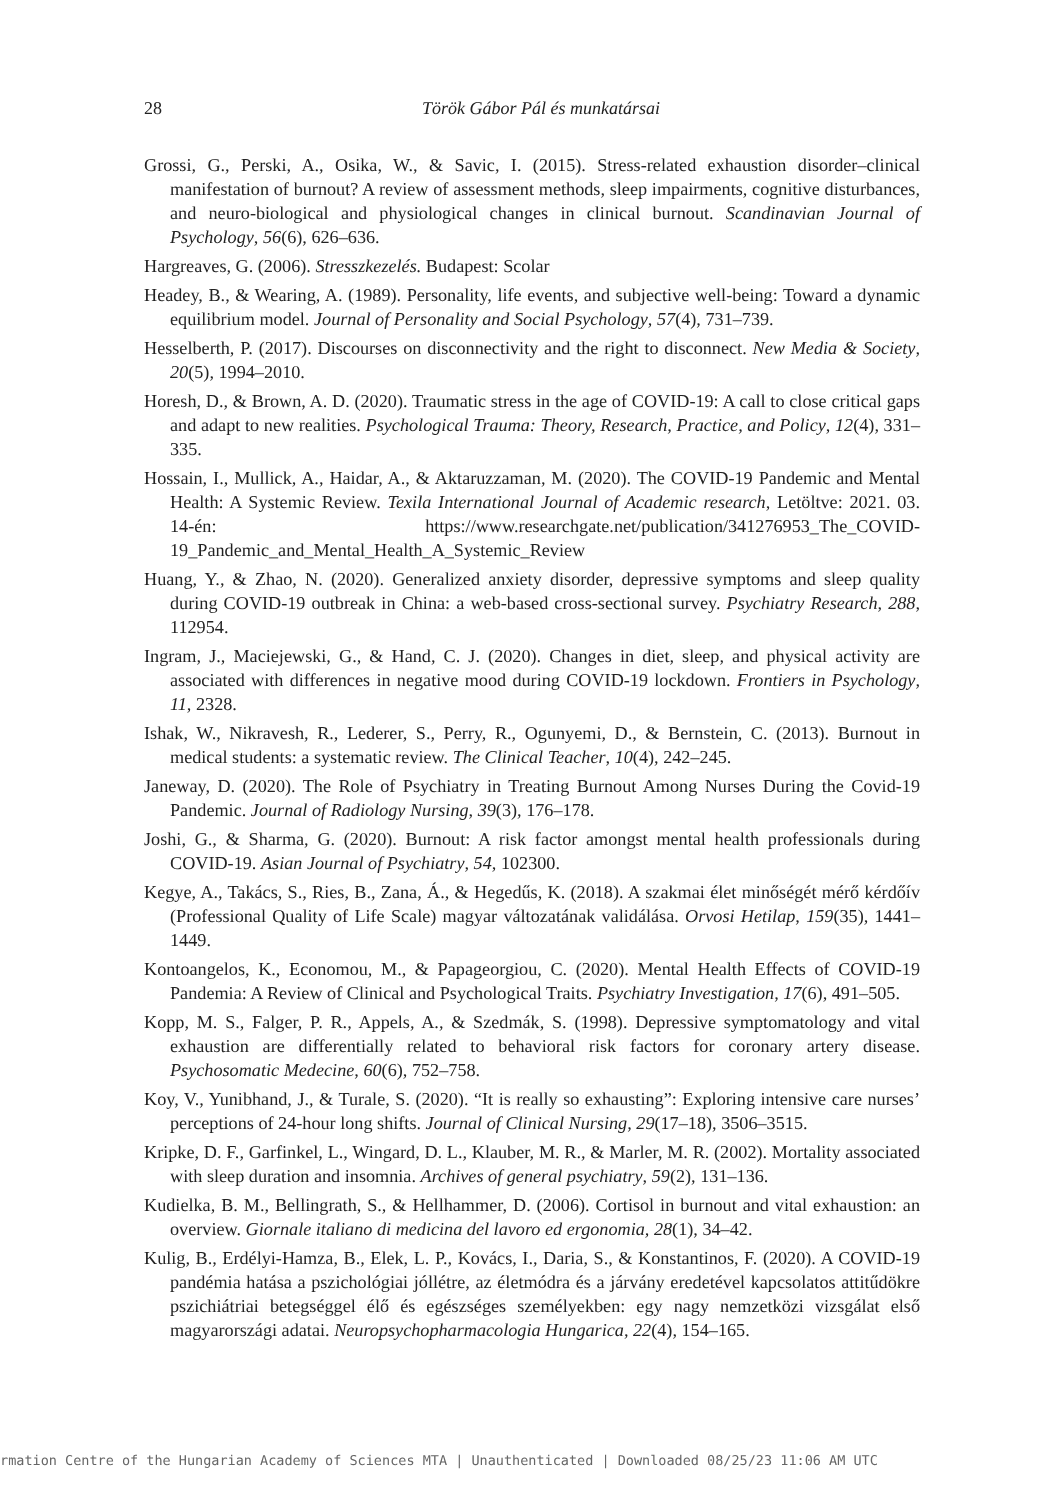28
Török Gábor Pál és munkatársai
Grossi, G., Perski, A., Osika, W., & Savic, I. (2015). Stress-related exhaustion disorder–clinical manifestation of burnout? A review of assessment methods, sleep impairments, cognitive disturbances, and neuro-biological and physiological changes in clinical burnout. Scandinavian Journal of Psychology, 56(6), 626–636.
Hargreaves, G. (2006). Stresszkezelés. Budapest: Scolar
Headey, B., & Wearing, A. (1989). Personality, life events, and subjective well-being: Toward a dynamic equilibrium model. Journal of Personality and Social Psychology, 57(4), 731–739.
Hesselberth, P. (2017). Discourses on disconnectivity and the right to disconnect. New Media & Society, 20(5), 1994–2010.
Horesh, D., & Brown, A. D. (2020). Traumatic stress in the age of COVID-19: A call to close critical gaps and adapt to new realities. Psychological Trauma: Theory, Research, Practice, and Policy, 12(4), 331–335.
Hossain, I., Mullick, A., Haidar, A., & Aktaruzzaman, M. (2020). The COVID-19 Pandemic and Mental Health: A Systemic Review. Texila International Journal of Academic research, Letöltve: 2021. 03. 14-én: https://www.researchgate.net/publication/341276953_The_COVID-19_Pandemic_and_Mental_Health_A_Systemic_Review
Huang, Y., & Zhao, N. (2020). Generalized anxiety disorder, depressive symptoms and sleep quality during COVID-19 outbreak in China: a web-based cross-sectional survey. Psychiatry Research, 288, 112954.
Ingram, J., Maciejewski, G., & Hand, C. J. (2020). Changes in diet, sleep, and physical activity are associated with differences in negative mood during COVID-19 lockdown. Frontiers in Psychology, 11, 2328.
Ishak, W., Nikravesh, R., Lederer, S., Perry, R., Ogunyemi, D., & Bernstein, C. (2013). Burnout in medical students: a systematic review. The Clinical Teacher, 10(4), 242–245.
Janeway, D. (2020). The Role of Psychiatry in Treating Burnout Among Nurses During the Covid-19 Pandemic. Journal of Radiology Nursing, 39(3), 176–178.
Joshi, G., & Sharma, G. (2020). Burnout: A risk factor amongst mental health professionals during COVID-19. Asian Journal of Psychiatry, 54, 102300.
Kegye, A., Takács, S., Ries, B., Zana, Á., & Hegedűs, K. (2018). A szakmai élet minőségét mérő kérdőív (Professional Quality of Life Scale) magyar változatának validálása. Orvosi Hetilap, 159(35), 1441–1449.
Kontoangelos, K., Economou, M., & Papageorgiou, C. (2020). Mental Health Effects of COVID-19 Pandemia: A Review of Clinical and Psychological Traits. Psychiatry Investigation, 17(6), 491–505.
Kopp, M. S., Falger, P. R., Appels, A., & Szedmák, S. (1998). Depressive symptomatology and vital exhaustion are differentially related to behavioral risk factors for coronary artery disease. Psychosomatic Medecine, 60(6), 752–758.
Koy, V., Yunibhand, J., & Turale, S. (2020). “It is really so exhausting”: Exploring intensive care nurses’ perceptions of 24-hour long shifts. Journal of Clinical Nursing, 29(17–18), 3506–3515.
Kripke, D. F., Garfinkel, L., Wingard, D. L., Klauber, M. R., & Marler, M. R. (2002). Mortality associated with sleep duration and insomnia. Archives of general psychiatry, 59(2), 131–136.
Kudielka, B. M., Bellingrath, S., & Hellhammer, D. (2006). Cortisol in burnout and vital exhaustion: an overview. Giornale italiano di medicina del lavoro ed ergonomia, 28(1), 34–42.
Kulig, B., Erdélyi-Hamza, B., Elek, L. P., Kovács, I., Daria, S., & Konstantinos, F. (2020). A COVID-19 pandémia hatása a pszichológiai jóllétre, az életmódra és a járvány eredetével kapcsolatos attitűdökre pszichiátriai betegséggel élő és egészséges személyekben: egy nagy nemzetközi vizsgálat első magyarországi adatai. Neuropsychopharmacologia Hungarica, 22(4), 154–165.
rmation Centre of the Hungarian Academy of Sciences MTA | Unauthenticated | Downloaded 08/25/23 11:06 AM UTC